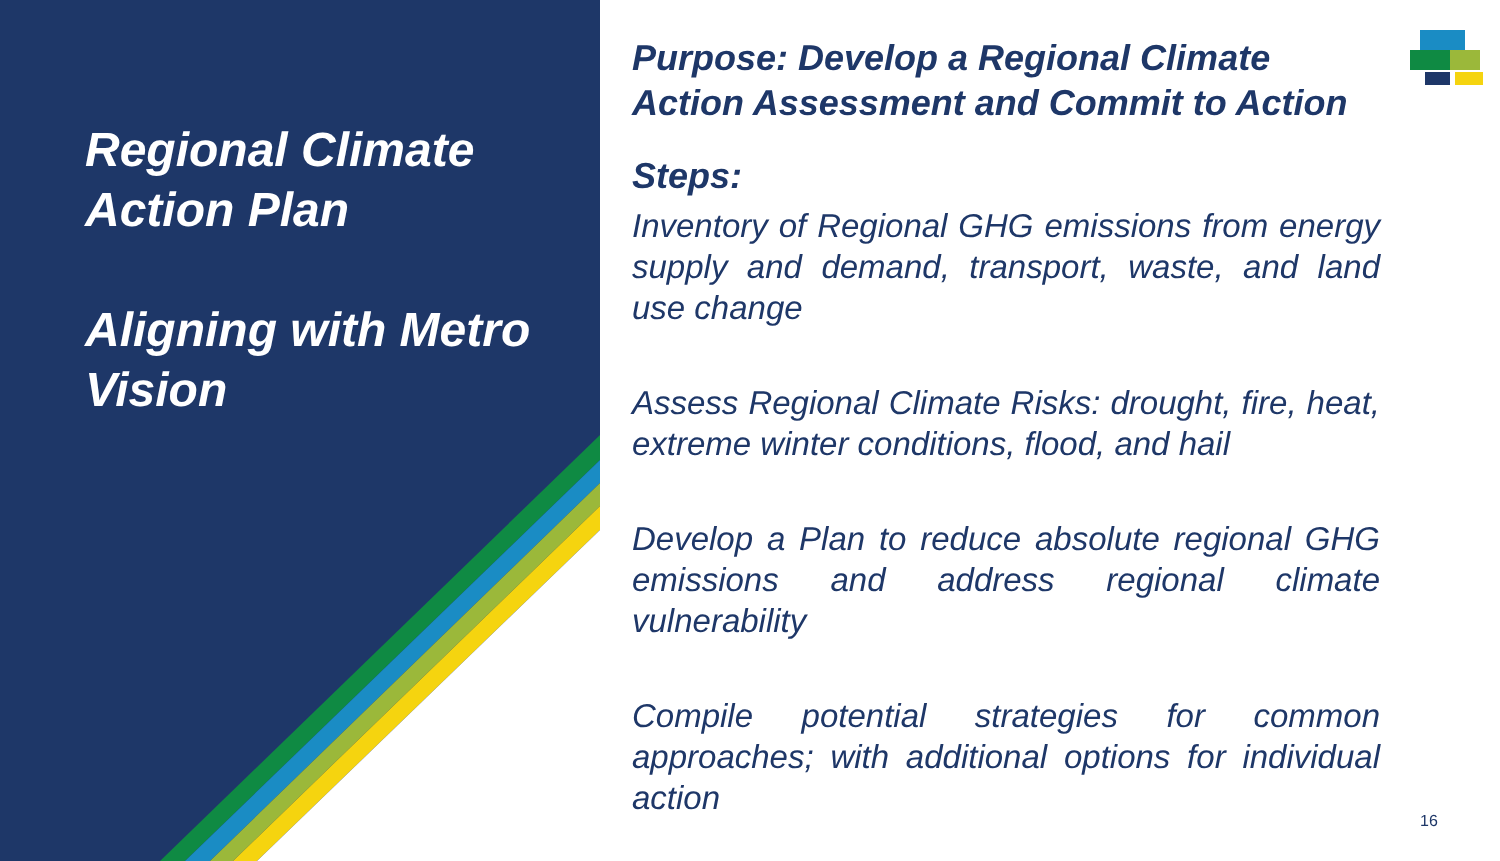Regional Climate Action Plan
Aligning with Metro Vision
Purpose: Develop a Regional Climate Action Assessment and Commit to Action
Steps:
Inventory of Regional GHG emissions from energy supply and demand, transport, waste, and land use change
Assess Regional Climate Risks: drought, fire, heat, extreme winter conditions, flood, and hail
Develop a Plan to reduce absolute regional GHG emissions and address regional climate vulnerability
Compile potential strategies for common approaches; with additional options for individual action
16